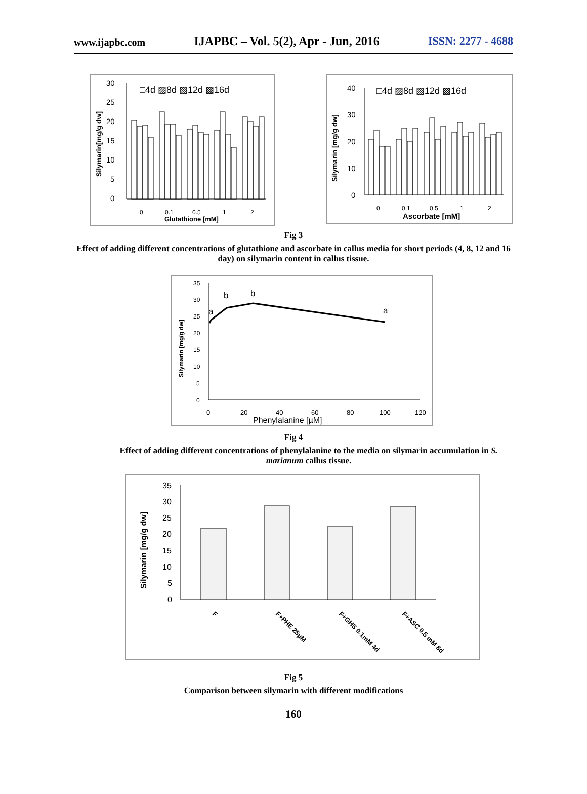www.ijapbc.com IJAPBC – Vol. 5(2), Apr - Jun, 2016 ISSN: 2277 - 4688
30
25
20
15
10
5
0
□4d ▨8d ▧12d ▩16d
Silymarin[mg/g dw]
0
0.1
0.5
1
2
Glutathione [mM]
40
30
20
10
0
□4d ▨8d ▧12d ▩16d
Silymarin [mg/g dw]
0
0.1
0.5
1
2
Ascorbate [mM]
Fig 3
Effect of adding different concentrations of glutathione and ascorbate in callus media for short periods (4, 8, 12 and 16 day) on silymarin content in callus tissue.
35
30
25
20
15
10
5
0
Silymarin [mg/g dw]
a
b
b
a
0
20
40
60
80
100
120
Phenylalanine [µM]
Fig 4
Effect of adding different concentrations of phenylalanine to the media on silymarin accumulation in S. marianum callus tissue.
35
30
25
20
15
10
5
0
Silymarin [mg/g dw]
F
F+PHE 25µM
F+GHS 0.1mM 4d
F+ASC 0.5 mM 8d
Fig 5
Comparison between silymarin with different modifications
160